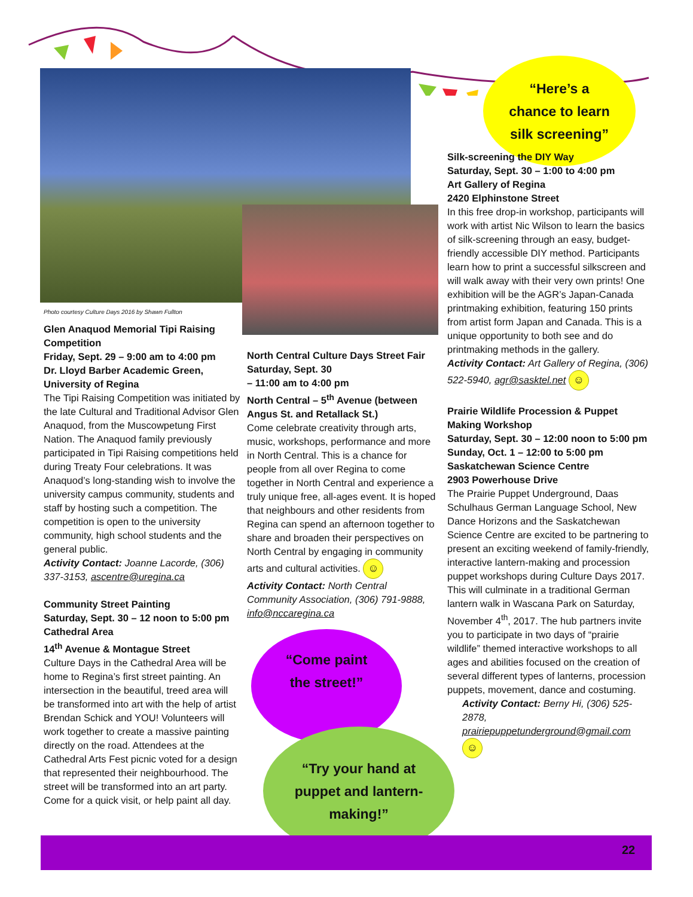“Here’s a
chance to learn
silk screening”
Photo courtesy Culture Days 2016 by Shawn Fullton
Glen Anaquod Memorial Tipi Raising Competition
Friday, Sept. 29 – 9:00 am to 4:00 pm
Dr. Lloyd Barber Academic Green, University of Regina
The Tipi Raising Competition was initiated by the late Cultural and Traditional Advisor Glen Anaquod, from the Muscowpetung First Nation. The Anaquod family previously participated in Tipi Raising competitions held during Treaty Four celebrations. It was Anaquod’s long-standing wish to involve the university campus community, students and staff by hosting such a competition. The competition is open to the university community, high school students and the general public.
Activity Contact: Joanne Lacorde, (306) 337-3153, ascentre@uregina.ca
Community Street Painting
Saturday, Sept. 30 – 12 noon to 5:00 pm
Cathedral Area
14<sup>th</sup> Avenue & Montague Street
Culture Days in the Cathedral Area will be home to Regina’s first street painting. An intersection in the beautiful, treed area will be transformed into art with the help of artist Brendan Schick and YOU! Volunteers will work together to create a massive painting directly on the road. Attendees at the Cathedral Arts Fest picnic voted for a design that represented their neighbourhood. The street will be transformed into an art party. Come for a quick visit, or help paint all day.
North Central Culture Days Street Fair
Saturday, Sept. 30
– 11:00 am to 4:00 pm
North Central – 5<sup>th</sup> Avenue (between Angus St. and Retallack St.)
Come celebrate creativity through arts, music, workshops, performance and more in North Central. This is a chance for people from all over Regina to come together in North Central and experience a truly unique free, all-ages event. It is hoped that neighbours and other residents from Regina can spend an afternoon together to share and broaden their perspectives on North Central by engaging in community arts and cultural activities. ☺
Activity Contact: North Central Community Association, (306) 791-9888, info@nccaregina.ca
“Come paint
the street!”
“Try your hand at
puppet and lantern-
making!”
Silk-screening the DIY Way
Saturday, Sept. 30 – 1:00 to 4:00 pm
Art Gallery of Regina
2420 Elphinstone Street
In this free drop-in workshop, participants will work with artist Nic Wilson to learn the basics of silk-screening through an easy, budget-friendly accessible DIY method. Participants learn how to print a successful silkscreen and will walk away with their very own prints! One exhibition will be the AGR’s Japan-Canada printmaking exhibition, featuring 150 prints from artist form Japan and Canada. This is a unique opportunity to both see and do printmaking methods in the gallery.
Activity Contact: Art Gallery of Regina, (306) 522-5940, agr@sasktel.net ☺
Prairie Wildlife Procession & Puppet Making Workshop
Saturday, Sept. 30 – 12:00 noon to 5:00 pm
Sunday, Oct. 1 – 12:00 to 5:00 pm
Saskatchewan Science Centre
2903 Powerhouse Drive
The Prairie Puppet Underground, Daas Schulhaus German Language School, New Dance Horizons and the Saskatchewan Science Centre are excited to be partnering to present an exciting weekend of family-friendly, interactive lantern-making and procession puppet workshops during Culture Days 2017. This will culminate in a traditional German lantern walk in Wascana Park on Saturday, November 4<sup>th</sup>, 2017. The hub partners invite you to participate in two days of “prairie wildlife” themed interactive workshops to all ages and abilities focused on the creation of several different types of lanterns, procession puppets, movement, dance and costuming.
Activity Contact: Berny Hi, (306) 525-2878, prairiepuppetunderground@gmail.com ☺
22